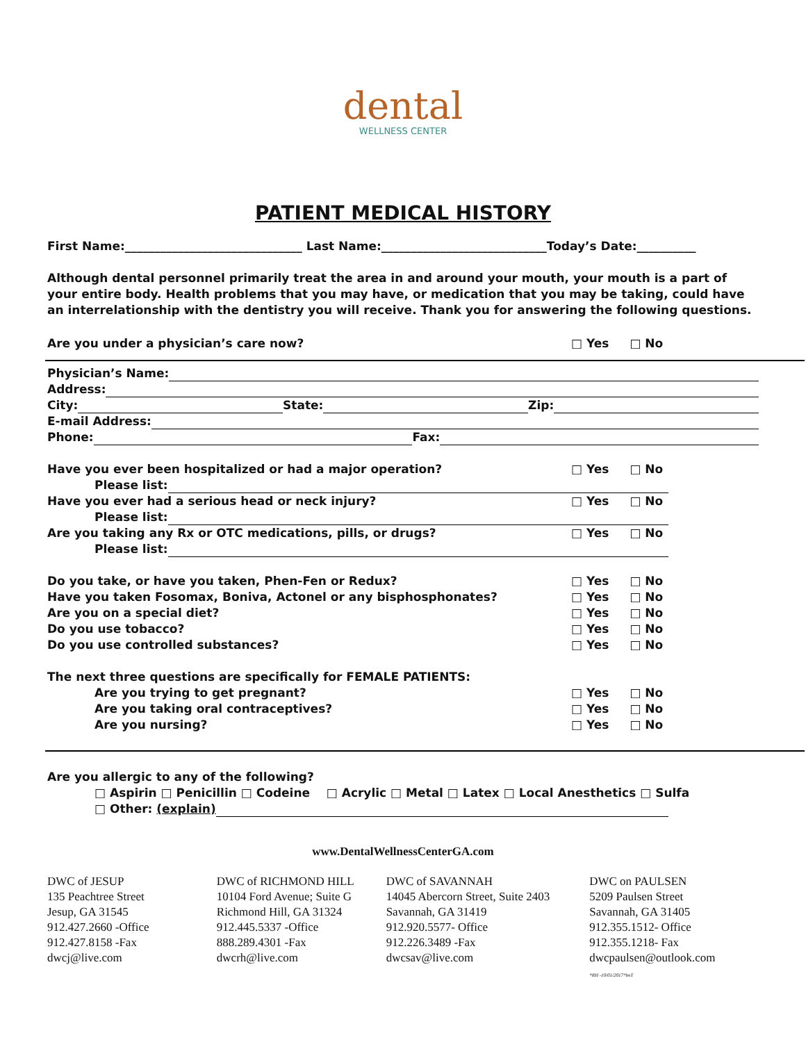dental
WELLNESS CENTER
PATIENT MEDICAL HISTORY
First Name:______________________________ Last Name:____________________________Today’s Date:__________
Although dental personnel primarily treat the area in and around your mouth, your mouth is a part of your entire body. Health problems that you may have, or medication that you may be taking, could have an interrelationship with the dentistry you will receive. Thank you for answering the following questions.
Are you under a physician’s care now? □ Yes □ No
Physician’s Name:
Address:
City: State: Zip:
E-mail Address:
Phone: Fax:
Have you ever been hospitalized or had a major operation? □ Yes □ No
Please list:
Have you ever had a serious head or neck injury? □ Yes □ No
Please list:
Are you taking any Rx or OTC medications, pills, or drugs? □ Yes □ No
Please list:
Do you take, or have you taken, Phen-Fen or Redux? □ Yes □ No
Have you taken Fosomax, Boniva, Actonel or any bisphosphonates? □ Yes □ No
Are you on a special diet? □ Yes □ No
Do you use tobacco? □ Yes □ No
Do you use controlled substances? □ Yes □ No
The next three questions are specifically for FEMALE PATIENTS:
Are you trying to get pregnant? □ Yes □ No
Are you taking oral contraceptives? □ Yes □ No
Are you nursing? □ Yes □ No
Are you allergic to any of the following?
□ Aspirin □ Penicillin □ Codeine □ Acrylic □ Metal □ Latex □ Local Anesthetics □ Sulfa
□ Other: (explain)
www.DentalWellnessCenterGA.com
DWC of JESUP
135 Peachtree Street
Jesup, GA 31545
912.427.2660 -Office
912.427.8158 -Fax
dwcj@live.com
DWC of RICHMOND HILL
10104 Ford Avenue; Suite G
Richmond Hill, GA 31324
912.445.5337 -Office
888.289.4301 -Fax
dwcrh@live.com
DWC of SAVANNAH
14045 Abercorn Street, Suite 2403
Savannah, GA 31419
912.920.5577- Office
912.226.3489 -Fax
dwcsav@live.com
DWC on PAULSEN
5209 Paulsen Street
Savannah, GA 31405
912.355.1512- Office
912.355.1218- Fax
dwcpaulsen@outlook.com
*RH -10/01/2017*bnT